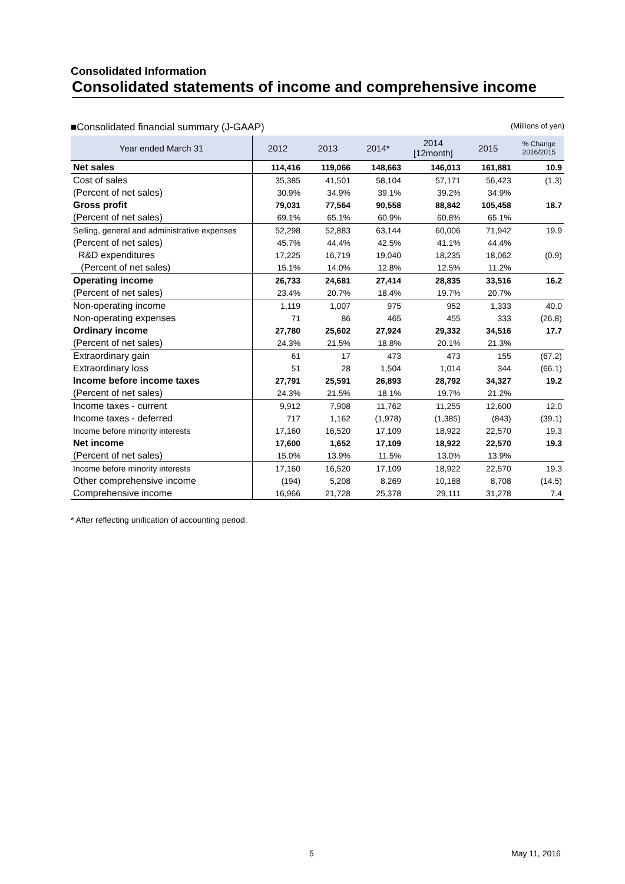Consolidated Information
Consolidated statements of income and comprehensive income
■Consolidated financial summary (J-GAAP) (Millions of yen)
| Year ended March 31 | 2012 | 2013 | 2014* | 2014 [12month] | 2015 | % Change 2016/2015 |
| --- | --- | --- | --- | --- | --- | --- |
| Net sales | 114,416 | 119,066 | 148,663 | 146,013 | 161,881 | 10.9 |
| Cost of sales | 35,385 | 41,501 | 58,104 | 57,171 | 56,423 | (1.3) |
| (Percent of net sales) | 30.9% | 34.9% | 39.1% | 39.2% | 34.9% | |
| Gross profit | 79,031 | 77,564 | 90,558 | 88,842 | 105,458 | 18.7 |
| (Percent of net sales) | 69.1% | 65.1% | 60.9% | 60.8% | 65.1% | |
| Selling, general and administrative expenses | 52,298 | 52,883 | 63,144 | 60,006 | 71,942 | 19.9 |
| (Percent of net sales) | 45.7% | 44.4% | 42.5% | 41.1% | 44.4% | |
| R&D expenditures | 17,225 | 16,719 | 19,040 | 18,235 | 18,062 | (0.9) |
| (Percent of net sales) | 15.1% | 14.0% | 12.8% | 12.5% | 11.2% | |
| Operating income | 26,733 | 24,681 | 27,414 | 28,835 | 33,516 | 16.2 |
| (Percent of net sales) | 23.4% | 20.7% | 18.4% | 19.7% | 20.7% | |
| Non-operating income | 1,119 | 1,007 | 975 | 952 | 1,333 | 40.0 |
| Non-operating expenses | 71 | 86 | 465 | 455 | 333 | (26.8) |
| Ordinary income | 27,780 | 25,602 | 27,924 | 29,332 | 34,516 | 17.7 |
| (Percent of net sales) | 24.3% | 21.5% | 18.8% | 20.1% | 21.3% | |
| Extraordinary gain | 61 | 17 | 473 | 473 | 155 | (67.2) |
| Extraordinary loss | 51 | 28 | 1,504 | 1,014 | 344 | (66.1) |
| Income before income taxes | 27,791 | 25,591 | 26,893 | 28,792 | 34,327 | 19.2 |
| (Percent of net sales) | 24.3% | 21.5% | 18.1% | 19.7% | 21.2% | |
| Income taxes - current | 9,912 | 7,908 | 11,762 | 11,255 | 12,600 | 12.0 |
| Income taxes - deferred | 717 | 1,162 | (1,978) | (1,385) | (843) | (39.1) |
| Income before minority interests | 17,160 | 16,520 | 17,109 | 18,922 | 22,570 | 19.3 |
| Net income | 17,600 | 1,652 | 17,109 | 18,922 | 22,570 | 19.3 |
| (Percent of net sales) | 15.0% | 13.9% | 11.5% | 13.0% | 13.9% | |
| Income before minority interests | 17,160 | 16,520 | 17,109 | 18,922 | 22,570 | 19.3 |
| Other comprehensive income | (194) | 5,208 | 8,269 | 10,188 | 8,708 | (14.5) |
| Comprehensive income | 16,966 | 21,728 | 25,378 | 29,111 | 31,278 | 7.4 |
* After reflecting unification of accounting period.
5 May 11, 2016